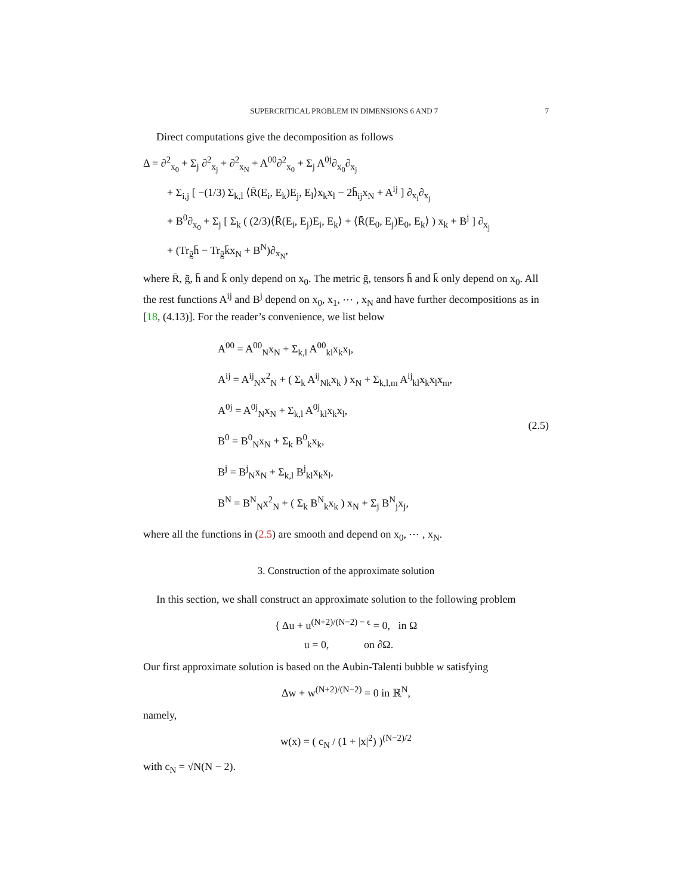SUPERCRITICAL PROBLEM IN DIMENSIONS 6 AND 7 7
Direct computations give the decomposition as follows
Δ = ∂<sup>2</sup><sub>x<sub>0</sub></sub> + Σ<sub>j</sub> ∂<sup>2</sup><sub>x<sub>j</sub></sub> + ∂<sup>2</sup><sub>x<sub>N</sub></sub> + A<sup>00</sup>∂<sup>2</sup><sub>x<sub>0</sub></sub> + Σ<sub>j</sub> A<sup>0j</sup>∂<sub>x<sub>0</sub></sub>∂<sub>x<sub>j</sub></sub>
+ Σ<sub>i,j</sub> [ −(1/3) Σ<sub>k,l</sub> ⟨R̄(E<sub>i</sub>, E<sub>k</sub>)E<sub>j</sub>, E<sub>l</sub>⟩x<sub>k</sub>x<sub>l</sub> − 2h̄<sub>ij</sub>x<sub>N</sub> + A<sup>ij</sup> ] ∂<sub>x<sub>i</sub></sub>∂<sub>x<sub>j</sub></sub>
+ B<sup>0</sup>∂<sub>x<sub>0</sub></sub> + Σ<sub>j</sub> [ Σ<sub>k</sub> ( (2/3)⟨R̄(E<sub>i</sub>, E<sub>j</sub>)E<sub>i</sub>, E<sub>k</sub>⟩ + ⟨R̄(E<sub>0</sub>, E<sub>j</sub>)E<sub>0</sub>, E<sub>k</sub>⟩ ) x<sub>k</sub> + B<sup>j</sup> ] ∂<sub>x<sub>j</sub></sub>
+ (Tr<sub>ḡ</sub>h̄ − Tr<sub>ḡ</sub>k̄x<sub>N</sub> + B<sup>N</sup>)∂<sub>x<sub>N</sub></sub>,
where R̄, ḡ, h̄ and k̄ only depend on x<sub>0</sub>. The metric ḡ, tensors h̄ and k̄ only depend on x<sub>0</sub>. All the rest functions A<sup>ij</sup> and B<sup>j</sup> depend on x<sub>0</sub>, x<sub>1</sub>, ⋯ , x<sub>N</sub> and have further decompositions as in [18, (4.13)]. For the reader’s convenience, we list below
A<sup>00</sup> = A<sup>00</sup><sub>N</sub>x<sub>N</sub> + Σ<sub>k,l</sub> A<sup>00</sup><sub>kl</sub>x<sub>k</sub>x<sub>l</sub>,
A<sup>ij</sup> = A<sup>ij</sup><sub>N</sub>x<sup>2</sup><sub>N</sub> + ( Σ<sub>k</sub> A<sup>ij</sup><sub>Nk</sub>x<sub>k</sub> ) x<sub>N</sub> + Σ<sub>k,l,m</sub> A<sup>ij</sup><sub>kl</sub>x<sub>k</sub>x<sub>l</sub>x<sub>m</sub>,
A<sup>0j</sup> = A<sup>0j</sup><sub>N</sub>x<sub>N</sub> + Σ<sub>k,l</sub> A<sup>0j</sup><sub>kl</sub>x<sub>k</sub>x<sub>l</sub>,
B<sup>0</sup> = B<sup>0</sup><sub>N</sub>x<sub>N</sub> + Σ<sub>k</sub> B<sup>0</sup><sub>k</sub>x<sub>k</sub>,
B<sup>j</sup> = B<sup>j</sup><sub>N</sub>x<sub>N</sub> + Σ<sub>k,l</sub> B<sup>j</sup><sub>kl</sub>x<sub>k</sub>x<sub>l</sub>,
B<sup>N</sup> = B<sup>N</sup><sub>N</sub>x<sup>2</sup><sub>N</sub> + ( Σ<sub>k</sub> B<sup>N</sup><sub>k</sub>x<sub>k</sub> ) x<sub>N</sub> + Σ<sub>j</sub> B<sup>N</sup><sub>j</sub>x<sub>j</sub>,
(2.5)
where all the functions in (2.5) are smooth and depend on x<sub>0</sub>, ⋯ , x<sub>N</sub>.
3. Construction of the approximate solution
In this section, we shall construct an approximate solution to the following problem
{ Δu + u<sup>(N+2)/(N−2) − ϵ</sup> = 0, in Ω
u = 0, on ∂Ω.
Our first approximate solution is based on the Aubin-Talenti bubble w satisfying
Δw + w<sup>(N+2)/(N−2)</sup> = 0 in ℝ<sup>N</sup>,
namely,
w(x) = ( c<sub>N</sub> / (1 + |x|<sup>2</sup>) )<sup>(N−2)/2</sup>
with c<sub>N</sub> = √N(N − 2).